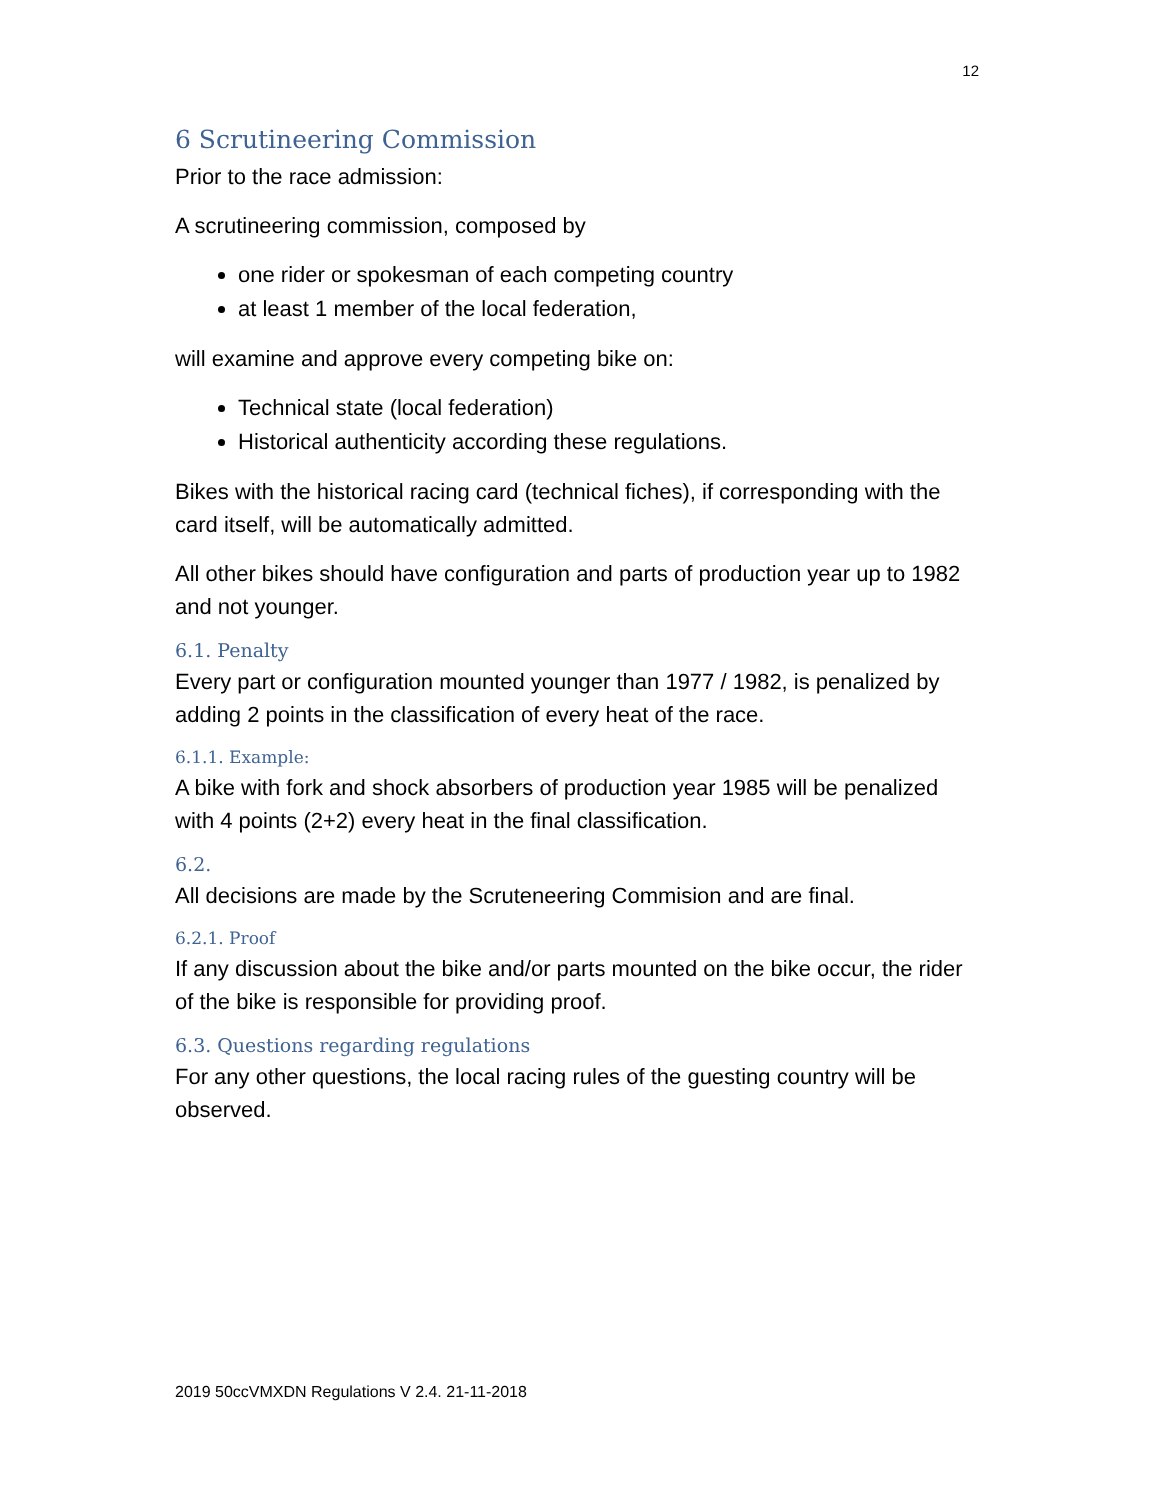12
6 Scrutineering Commission
Prior to the race admission:
A scrutineering commission, composed by
one rider or spokesman of each competing country
at least 1 member of the local federation,
will examine and approve every competing bike on:
Technical state (local federation)
Historical authenticity according these regulations.
Bikes with the historical racing card (technical fiches), if corresponding with the card itself, will be automatically admitted.
All other bikes should have configuration and parts of production year up to 1982 and not younger.
6.1. Penalty
Every part or configuration mounted younger than 1977 / 1982, is penalized by adding 2 points in the classification of every heat of the race.
6.1.1. Example:
A bike with fork and shock absorbers of production year 1985 will be penalized with 4 points (2+2) every heat in the final classification.
6.2.
All decisions are made by the Scruteneering Commision and are final.
6.2.1. Proof
If any discussion about the bike and/or parts mounted on the bike occur, the rider of the bike is responsible for providing proof.
6.3. Questions regarding regulations
For any other questions, the local racing rules of the guesting country will be observed.
2019 50ccVMXDN Regulations V 2.4. 21-11-2018